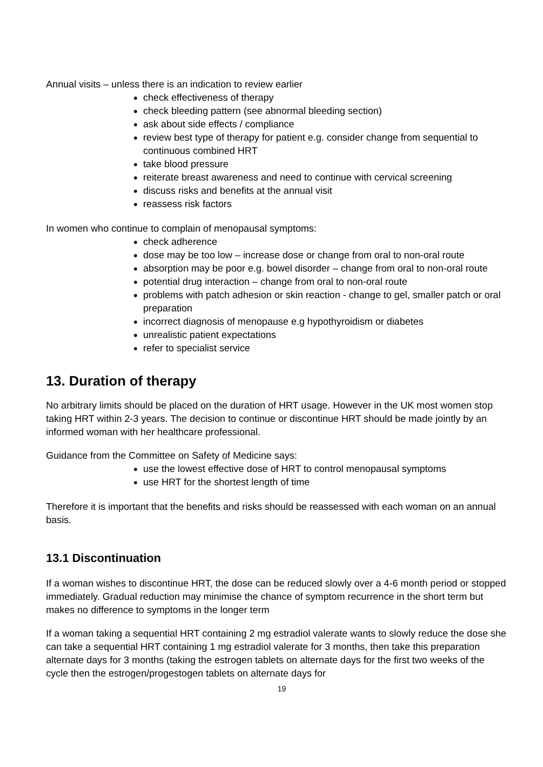Annual visits – unless there is an indication to review earlier
check effectiveness of therapy
check bleeding pattern (see abnormal bleeding section)
ask about side effects / compliance
review best type of therapy for patient e.g. consider change from sequential to continuous combined HRT
take blood pressure
reiterate breast awareness and need to continue with cervical screening
discuss risks and benefits at the annual visit
reassess risk factors
In women who continue to complain of menopausal symptoms:
check adherence
dose may be too low – increase dose or change from oral to non-oral route
absorption may be poor e.g. bowel disorder – change from oral to non-oral route
potential drug interaction – change from oral to non-oral route
problems with patch adhesion or skin reaction - change to gel, smaller patch or oral preparation
incorrect diagnosis of menopause e.g hypothyroidism or diabetes
unrealistic patient expectations
refer to specialist service
13. Duration of therapy
No arbitrary limits should be placed on the duration of HRT usage. However in the UK most women stop taking HRT within 2-3 years. The decision to continue or discontinue HRT should be made jointly by an informed woman with her healthcare professional.
Guidance from the Committee on Safety of Medicine says:
use the lowest effective dose of HRT to control menopausal symptoms
use HRT for the shortest length of time
Therefore it is important that the benefits and risks should be reassessed with each woman on an annual basis.
13.1 Discontinuation
If a woman wishes to discontinue HRT, the dose can be reduced slowly over a 4-6 month period or stopped immediately. Gradual reduction may minimise the chance of symptom recurrence in the short term but makes no difference to symptoms in the longer term
If a woman taking a sequential HRT containing 2 mg estradiol valerate wants to slowly reduce the dose she can take a sequential HRT containing 1 mg estradiol valerate for 3 months, then take this preparation alternate days for 3 months (taking the estrogen tablets on alternate days for the first two weeks of the cycle then the estrogen/progestogen tablets on alternate days for
19